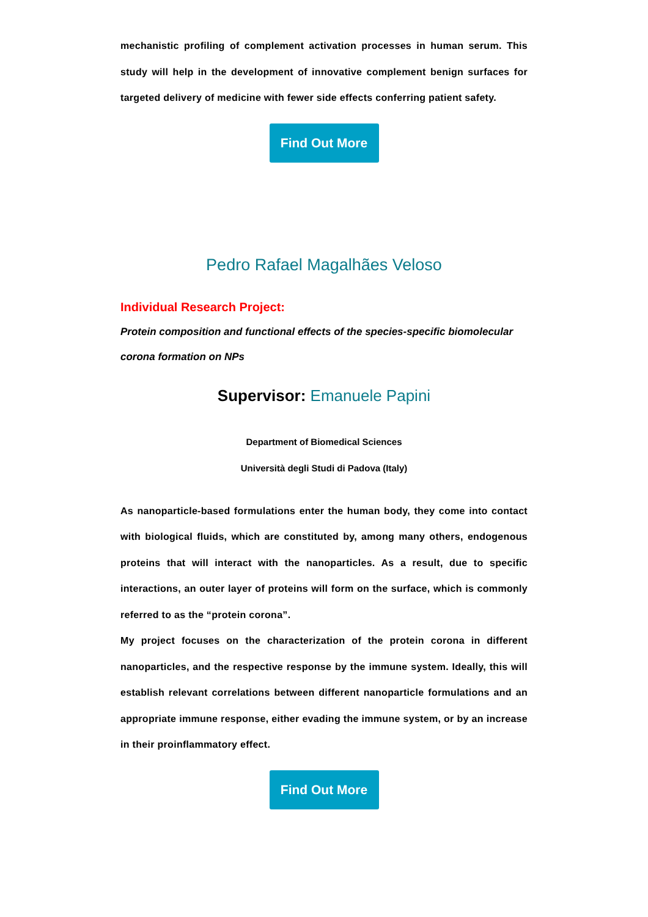mechanistic profiling of complement activation processes in human serum. This study will help in the development of innovative complement benign surfaces for targeted delivery of medicine with fewer side effects conferring patient safety.
Find Out More
Pedro Rafael Magalhães Veloso
Individual Research Project:
Protein composition and functional effects of the species-specific biomolecular corona formation on NPs
Supervisor: Emanuele Papini
Department of Biomedical Sciences
Università degli Studi di Padova (Italy)
As nanoparticle-based formulations enter the human body, they come into contact with biological fluids, which are constituted by, among many others, endogenous proteins that will interact with the nanoparticles. As a result, due to specific interactions, an outer layer of proteins will form on the surface, which is commonly referred to as the “protein corona”.
My project focuses on the characterization of the protein corona in different nanoparticles, and the respective response by the immune system. Ideally, this will establish relevant correlations between different nanoparticle formulations and an appropriate immune response, either evading the immune system, or by an increase in their proinflammatory effect.
Find Out More